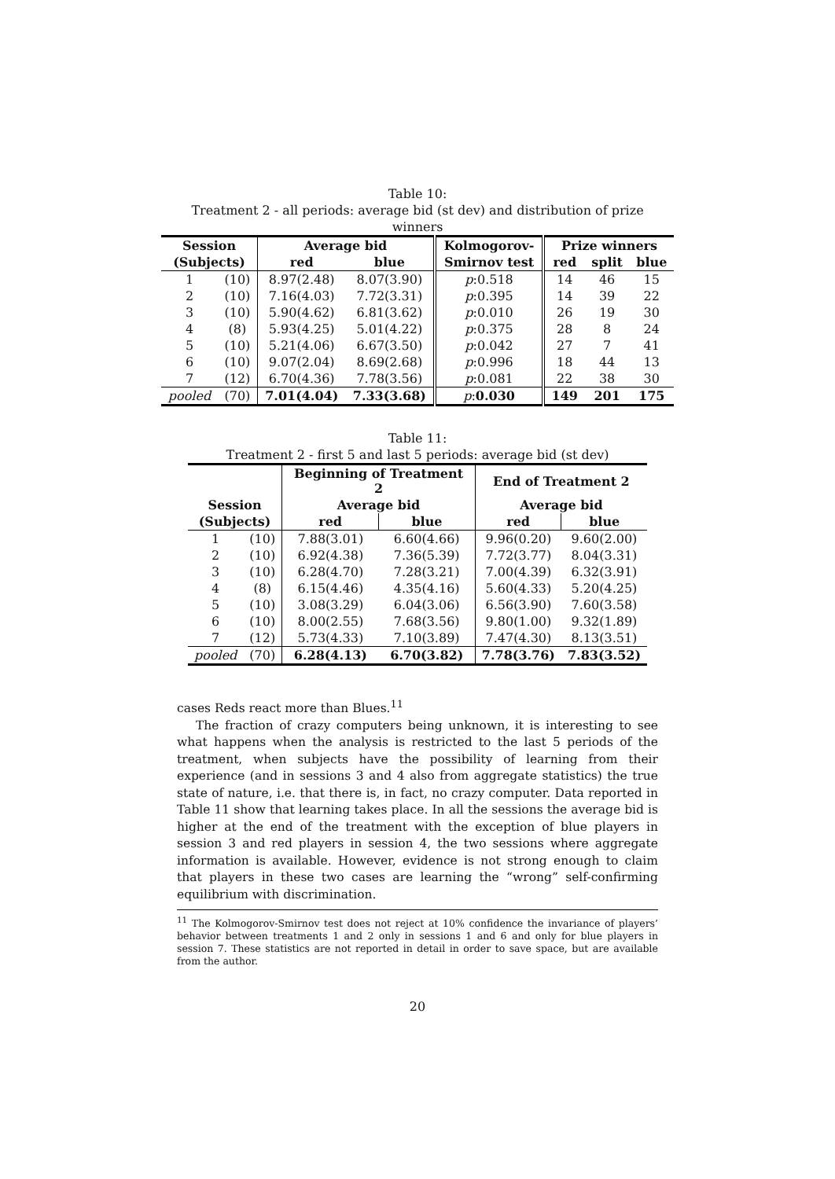Table 10:
Treatment 2 - all periods: average bid (st dev) and distribution of prize
winners
| Session | | Average bid | | Kolmogorov- | Prize winners | | |
| --- | --- | --- | --- | --- | --- | --- | --- |
| (Subjects) | | red | blue | Smirnov test | red | split | blue |
| 1 | (10) | 8.97(2.48) | 8.07(3.90) | p :0.518 | 14 | 46 | 15 |
| 2 | (10) | 7.16(4.03) | 7.72(3.31) | p :0.395 | 14 | 39 | 22 |
| 3 | (10) | 5.90(4.62) | 6.81(3.62) | p :0.010 | 26 | 19 | 30 |
| 4 | (8) | 5.93(4.25) | 5.01(4.22) | p :0.375 | 28 | 8 | 24 |
| 5 | (10) | 5.21(4.06) | 6.67(3.50) | p :0.042 | 27 | 7 | 41 |
| 6 | (10) | 9.07(2.04) | 8.69(2.68) | p :0.996 | 18 | 44 | 13 |
| 7 | (12) | 6.70(4.36) | 7.78(3.56) | p :0.081 | 22 | 38 | 30 |
| pooled | (70) | 7.01(4.04) | 7.33(3.68) | p : 0.030 | 149 | 201 | 175 |
Table 11:
Treatment 2 - first 5 and last 5 periods: average bid (st dev)
| | | Beginning of Treatment 2 | | End of Treatment 2 | |
| --- | --- | --- | --- | --- | --- |
| Session | | Average bid | | Average bid | |
| (Subjects) | | red | blue | red | blue |
| 1 | (10) | 7.88(3.01) | 6.60(4.66) | 9.96(0.20) | 9.60(2.00) |
| 2 | (10) | 6.92(4.38) | 7.36(5.39) | 7.72(3.77) | 8.04(3.31) |
| 3 | (10) | 6.28(4.70) | 7.28(3.21) | 7.00(4.39) | 6.32(3.91) |
| 4 | (8) | 6.15(4.46) | 4.35(4.16) | 5.60(4.33) | 5.20(4.25) |
| 5 | (10) | 3.08(3.29) | 6.04(3.06) | 6.56(3.90) | 7.60(3.58) |
| 6 | (10) | 8.00(2.55) | 7.68(3.56) | 9.80(1.00) | 9.32(1.89) |
| 7 | (12) | 5.73(4.33) | 7.10(3.89) | 7.47(4.30) | 8.13(3.51) |
| pooled | (70) | 6.28(4.13) | 6.70(3.82) | 7.78(3.76) | 7.83(3.52) |
cases Reds react more than Blues.<sup>11</sup>
The fraction of crazy computers being unknown, it is interesting to see what happens when the analysis is restricted to the last 5 periods of the treatment, when subjects have the possibility of learning from their experience (and in sessions 3 and 4 also from aggregate statistics) the true state of nature, i.e. that there is, in fact, no crazy computer. Data reported in Table 11 show that learning takes place. In all the sessions the average bid is higher at the end of the treatment with the exception of blue players in session 3 and red players in session 4, the two sessions where aggregate information is available. However, evidence is not strong enough to claim that players in these two cases are learning the “wrong” self-confirming equilibrium with discrimination.
<sup>11</sup> The Kolmogorov-Smirnov test does not reject at 10% confidence the invariance of players’ behavior between treatments 1 and 2 only in sessions 1 and 6 and only for blue players in session 7. These statistics are not reported in detail in order to save space, but are available from the author.
20